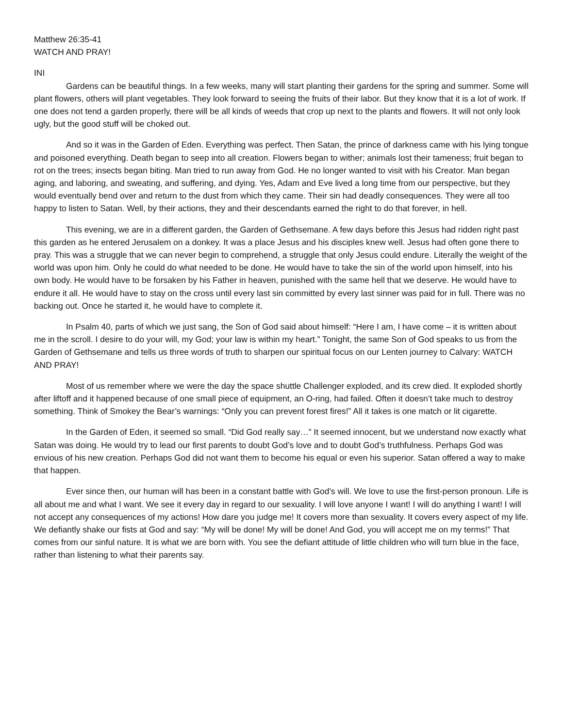Matthew 26:35-41
WATCH AND PRAY!
INI
Gardens can be beautiful things. In a few weeks, many will start planting their gardens for the spring and summer. Some will plant flowers, others will plant vegetables. They look forward to seeing the fruits of their labor. But they know that it is a lot of work. If one does not tend a garden properly, there will be all kinds of weeds that crop up next to the plants and flowers. It will not only look ugly, but the good stuff will be choked out.
And so it was in the Garden of Eden. Everything was perfect. Then Satan, the prince of darkness came with his lying tongue and poisoned everything. Death began to seep into all creation. Flowers began to wither; animals lost their tameness; fruit began to rot on the trees; insects began biting. Man tried to run away from God. He no longer wanted to visit with his Creator. Man began aging, and laboring, and sweating, and suffering, and dying. Yes, Adam and Eve lived a long time from our perspective, but they would eventually bend over and return to the dust from which they came. Their sin had deadly consequences. They were all too happy to listen to Satan. Well, by their actions, they and their descendants earned the right to do that forever, in hell.
This evening, we are in a different garden, the Garden of Gethsemane. A few days before this Jesus had ridden right past this garden as he entered Jerusalem on a donkey. It was a place Jesus and his disciples knew well. Jesus had often gone there to pray. This was a struggle that we can never begin to comprehend, a struggle that only Jesus could endure. Literally the weight of the world was upon him. Only he could do what needed to be done. He would have to take the sin of the world upon himself, into his own body. He would have to be forsaken by his Father in heaven, punished with the same hell that we deserve. He would have to endure it all. He would have to stay on the cross until every last sin committed by every last sinner was paid for in full. There was no backing out. Once he started it, he would have to complete it.
In Psalm 40, parts of which we just sang, the Son of God said about himself: “Here I am, I have come – it is written about me in the scroll. I desire to do your will, my God; your law is within my heart.” Tonight, the same Son of God speaks to us from the Garden of Gethsemane and tells us three words of truth to sharpen our spiritual focus on our Lenten journey to Calvary: WATCH AND PRAY!
Most of us remember where we were the day the space shuttle Challenger exploded, and its crew died. It exploded shortly after liftoff and it happened because of one small piece of equipment, an O-ring, had failed. Often it doesn’t take much to destroy something. Think of Smokey the Bear’s warnings: “Only you can prevent forest fires!” All it takes is one match or lit cigarette.
In the Garden of Eden, it seemed so small. “Did God really say…” It seemed innocent, but we understand now exactly what Satan was doing. He would try to lead our first parents to doubt God’s love and to doubt God’s truthfulness. Perhaps God was envious of his new creation. Perhaps God did not want them to become his equal or even his superior. Satan offered a way to make that happen.
Ever since then, our human will has been in a constant battle with God’s will. We love to use the first-person pronoun. Life is all about me and what I want. We see it every day in regard to our sexuality. I will love anyone I want! I will do anything I want! I will not accept any consequences of my actions! How dare you judge me! It covers more than sexuality. It covers every aspect of my life. We defiantly shake our fists at God and say: “My will be done! My will be done! And God, you will accept me on my terms!” That comes from our sinful nature. It is what we are born with. You see the defiant attitude of little children who will turn blue in the face, rather than listening to what their parents say.